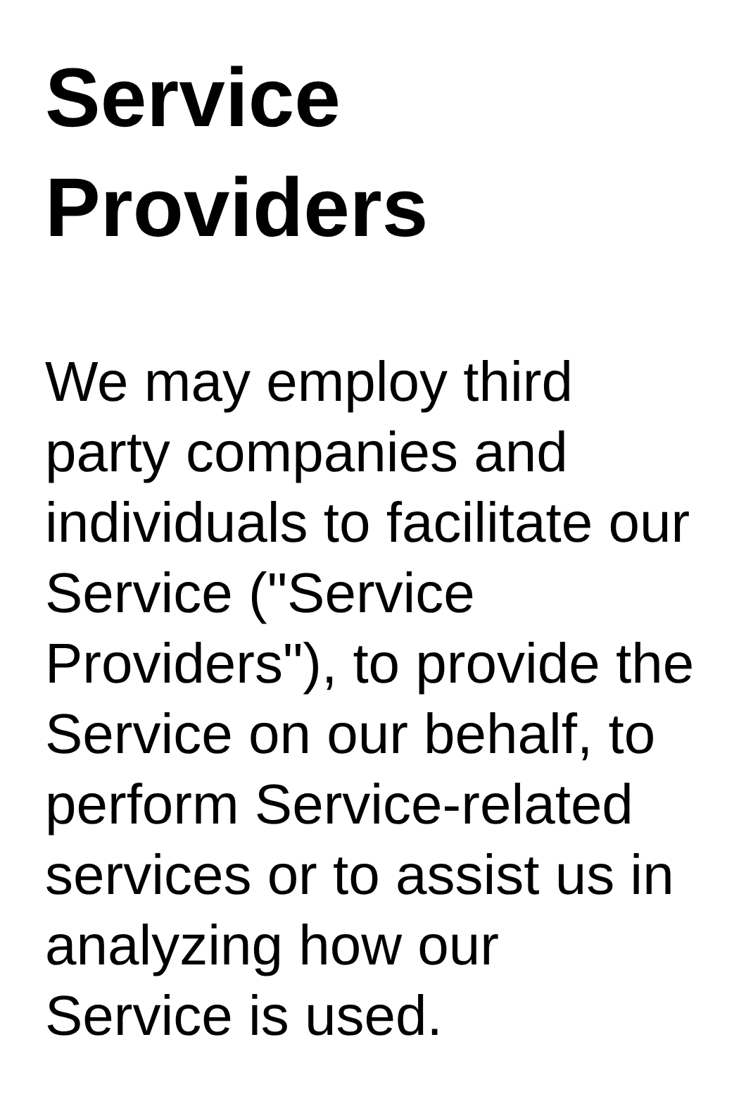Service Providers
We may employ third party companies and individuals to facilitate our Service ("Service Providers"), to provide the Service on our behalf, to perform Service-related services or to assist us in analyzing how our Service is used.